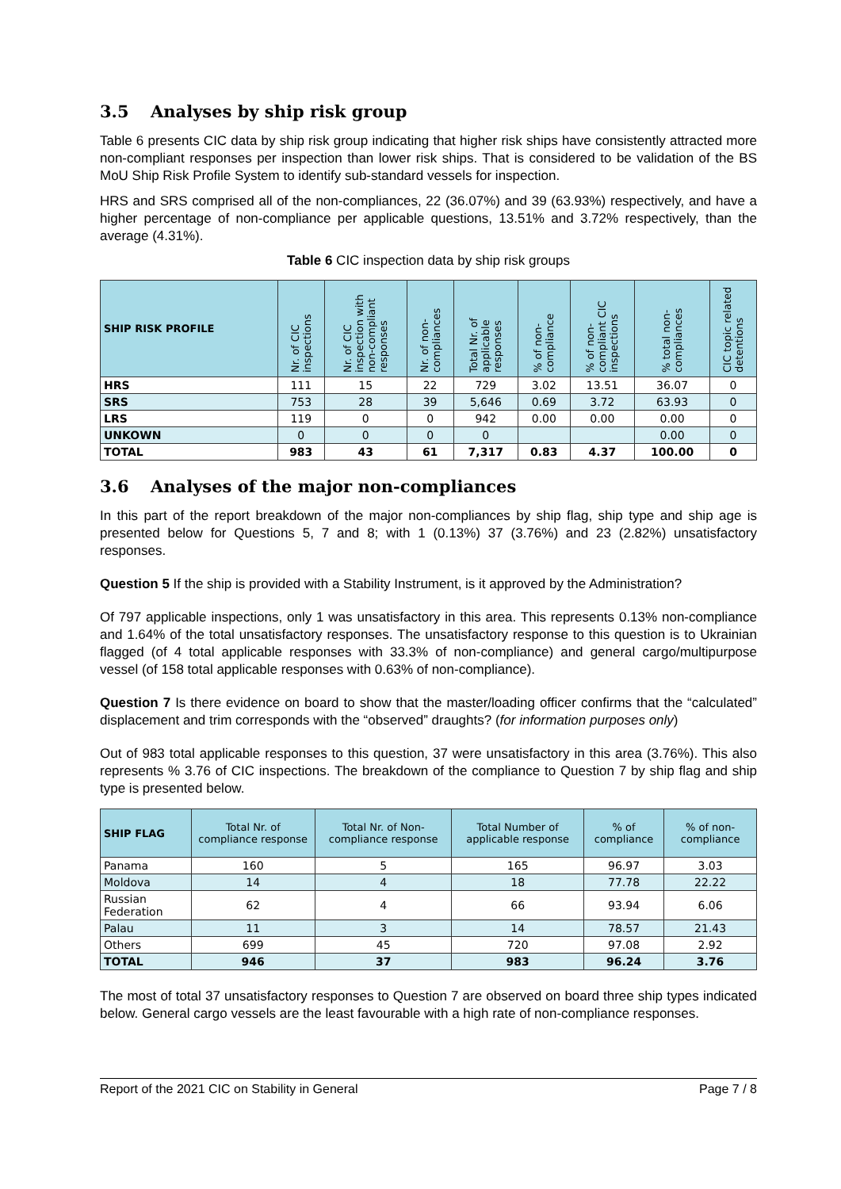3.5 Analyses by ship risk group
Table 6 presents CIC data by ship risk group indicating that higher risk ships have consistently attracted more non-compliant responses per inspection than lower risk ships. That is considered to be validation of the BS MoU Ship Risk Profile System to identify sub-standard vessels for inspection.
HRS and SRS comprised all of the non-compliances, 22 (36.07%) and 39 (63.93%) respectively, and have a higher percentage of non-compliance per applicable questions, 13.51% and 3.72% respectively, than the average (4.31%).
Table 6 CIC inspection data by ship risk groups
| SHIP RISK PROFILE | Nr. of CIC inspections | Nr. of CIC inspection with non-compliant responses | Nr. of non-compliances | Total Nr. of applicable responses | % of non-compliance | % of non-compliant CIC inspections | % total non-compliances | CIC topic related detentions |
| --- | --- | --- | --- | --- | --- | --- | --- | --- |
| HRS | 111 | 15 | 22 | 729 | 3.02 | 13.51 | 36.07 | 0 |
| SRS | 753 | 28 | 39 | 5,646 | 0.69 | 3.72 | 63.93 | 0 |
| LRS | 119 | 0 | 0 | 942 | 0.00 | 0.00 | 0.00 | 0 |
| UNKOWN | 0 | 0 | 0 | 0 | | | 0.00 | 0 |
| TOTAL | 983 | 43 | 61 | 7,317 | 0.83 | 4.37 | 100.00 | 0 |
3.6 Analyses of the major non-compliances
In this part of the report breakdown of the major non-compliances by ship flag, ship type and ship age is presented below for Questions 5, 7 and 8; with 1 (0.13%) 37 (3.76%) and 23 (2.82%) unsatisfactory responses.
Question 5 If the ship is provided with a Stability Instrument, is it approved by the Administration?
Of 797 applicable inspections, only 1 was unsatisfactory in this area. This represents 0.13% non-compliance and 1.64% of the total unsatisfactory responses. The unsatisfactory response to this question is to Ukrainian flagged (of 4 total applicable responses with 33.3% of non-compliance) and general cargo/multipurpose vessel (of 158 total applicable responses with 0.63% of non-compliance).
Question 7 Is there evidence on board to show that the master/loading officer confirms that the “calculated” displacement and trim corresponds with the “observed” draughts? (for information purposes only)
Out of 983 total applicable responses to this question, 37 were unsatisfactory in this area (3.76%). This also represents % 3.76 of CIC inspections. The breakdown of the compliance to Question 7 by ship flag and ship type is presented below.
| SHIP FLAG | Total Nr. of compliance response | Total Nr. of Non-compliance response | Total Number of applicable response | % of compliance | % of non-compliance |
| --- | --- | --- | --- | --- | --- |
| Panama | 160 | 5 | 165 | 96.97 | 3.03 |
| Moldova | 14 | 4 | 18 | 77.78 | 22.22 |
| Russian Federation | 62 | 4 | 66 | 93.94 | 6.06 |
| Palau | 11 | 3 | 14 | 78.57 | 21.43 |
| Others | 699 | 45 | 720 | 97.08 | 2.92 |
| TOTAL | 946 | 37 | 983 | 96.24 | 3.76 |
The most of total 37 unsatisfactory responses to Question 7 are observed on board three ship types indicated below. General cargo vessels are the least favourable with a high rate of non-compliance responses.
Report of the 2021 CIC on Stability in General Page 7 / 8